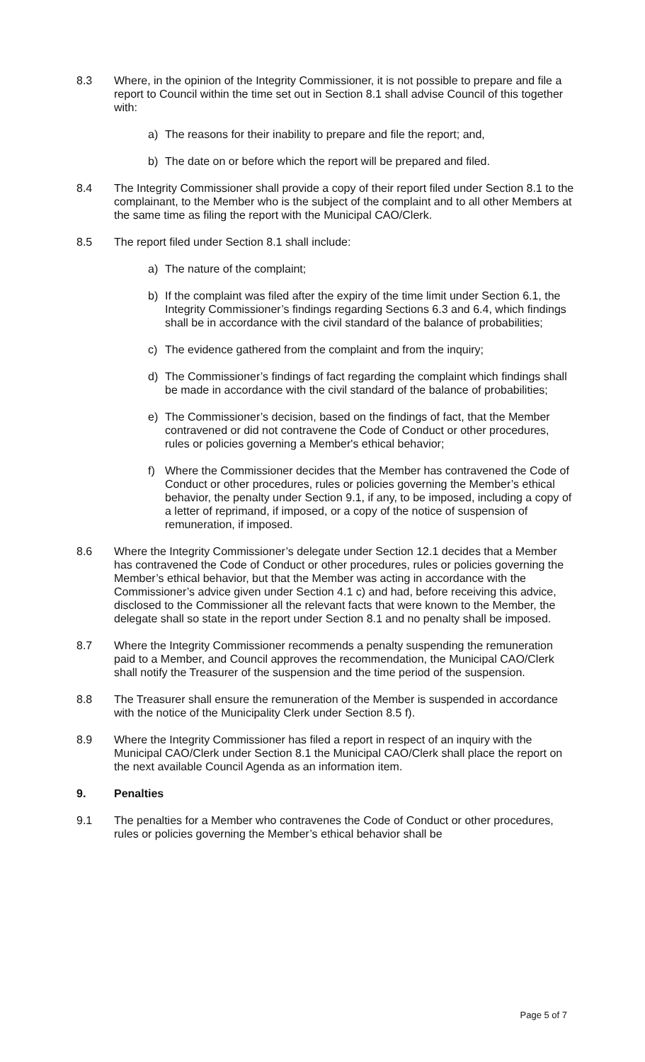8.3 Where, in the opinion of the Integrity Commissioner, it is not possible to prepare and file a report to Council within the time set out in Section 8.1 shall advise Council of this together with:
a) The reasons for their inability to prepare and file the report; and,
b) The date on or before which the report will be prepared and filed.
8.4 The Integrity Commissioner shall provide a copy of their report filed under Section 8.1 to the complainant, to the Member who is the subject of the complaint and to all other Members at the same time as filing the report with the Municipal CAO/Clerk.
8.5 The report filed under Section 8.1 shall include:
a) The nature of the complaint;
b) If the complaint was filed after the expiry of the time limit under Section 6.1, the Integrity Commissioner’s findings regarding Sections 6.3 and 6.4, which findings shall be in accordance with the civil standard of the balance of probabilities;
c) The evidence gathered from the complaint and from the inquiry;
d) The Commissioner’s findings of fact regarding the complaint which findings shall be made in accordance with the civil standard of the balance of probabilities;
e) The Commissioner’s decision, based on the findings of fact, that the Member contravened or did not contravene the Code of Conduct or other procedures, rules or policies governing a Member's ethical behavior;
f) Where the Commissioner decides that the Member has contravened the Code of Conduct or other procedures, rules or policies governing the Member’s ethical behavior, the penalty under Section 9.1, if any, to be imposed, including a copy of a letter of reprimand, if imposed, or a copy of the notice of suspension of remuneration, if imposed.
8.6 Where the Integrity Commissioner’s delegate under Section 12.1 decides that a Member has contravened the Code of Conduct or other procedures, rules or policies governing the Member’s ethical behavior, but that the Member was acting in accordance with the Commissioner’s advice given under Section 4.1 c) and had, before receiving this advice, disclosed to the Commissioner all the relevant facts that were known to the Member, the delegate shall so state in the report under Section 8.1 and no penalty shall be imposed.
8.7 Where the Integrity Commissioner recommends a penalty suspending the remuneration paid to a Member, and Council approves the recommendation, the Municipal CAO/Clerk shall notify the Treasurer of the suspension and the time period of the suspension.
8.8 The Treasurer shall ensure the remuneration of the Member is suspended in accordance with the notice of the Municipality Clerk under Section 8.5 f).
8.9 Where the Integrity Commissioner has filed a report in respect of an inquiry with the Municipal CAO/Clerk under Section 8.1 the Municipal CAO/Clerk shall place the report on the next available Council Agenda as an information item.
9. Penalties
9.1 The penalties for a Member who contravenes the Code of Conduct or other procedures, rules or policies governing the Member’s ethical behavior shall be
Page 5 of 7